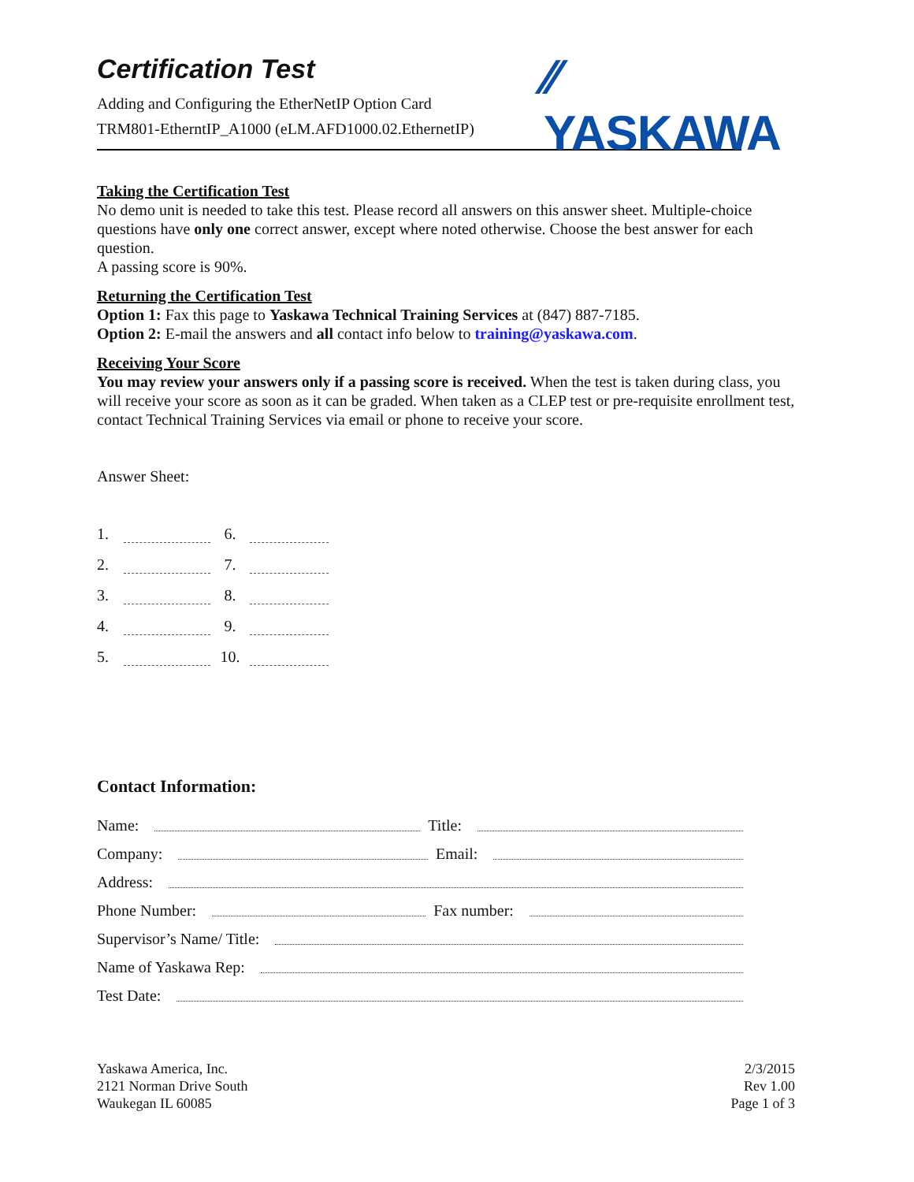⁄⁄ YASKAWA
Certification Test
Adding and Configuring the EtherNetIP Option Card
TRM801-EtherntIP_A1000 (eLM.AFD1000.02.EthernetIP)
Taking the Certification Test
No demo unit is needed to take this test. Please record all answers on this answer sheet. Multiple-choice questions have only one correct answer, except where noted otherwise. Choose the best answer for each question.
A passing score is 90%.
Returning the Certification Test
Option 1: Fax this page to Yaskawa Technical Training Services at (847) 887-7185.
Option 2: E-mail the answers and all contact info below to training@yaskawa.com.
Receiving Your Score
You may review your answers only if a passing score is received. When the test is taken during class, you will receive your score as soon as it can be graded. When taken as a CLEP test or pre-requisite enrollment test, contact Technical Training Services via email or phone to receive your score.
Answer Sheet:
1. 6. 2. 7. 3. 8. 4. 9. 5. 10.
Contact Information:
Name: Title:
Company: Email:
Address:
Phone Number: Fax number:
Supervisor’s Name/ Title:
Name of Yaskawa Rep:
Test Date:
Yaskawa America, Inc.
2121 Norman Drive South
Waukegan IL 60085
2/3/2015
Rev 1.00
Page 1 of 3